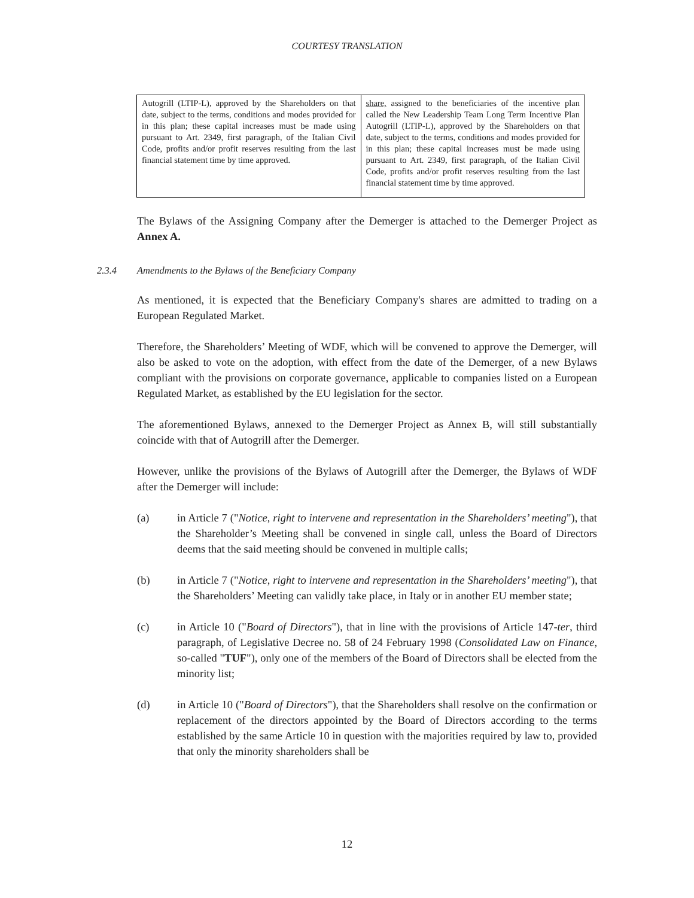COURTESY TRANSLATION
| Autogrill (LTIP-L), approved by the Shareholders on that date, subject to the terms, conditions and modes provided for in this plan; these capital increases must be made using pursuant to Art. 2349, first paragraph, of the Italian Civil Code, profits and/or profit reserves resulting from the last financial statement time by time approved. | share, assigned to the beneficiaries of the incentive plan called the New Leadership Team Long Term Incentive Plan Autogrill (LTIP-L), approved by the Shareholders on that date, subject to the terms, conditions and modes provided for in this plan; these capital increases must be made using pursuant to Art. 2349, first paragraph, of the Italian Civil Code, profits and/or profit reserves resulting from the last financial statement time by time approved. |
The Bylaws of the Assigning Company after the Demerger is attached to the Demerger Project as Annex A.
2.3.4 Amendments to the Bylaws of the Beneficiary Company
As mentioned, it is expected that the Beneficiary Company's shares are admitted to trading on a European Regulated Market.
Therefore, the Shareholders’ Meeting of WDF, which will be convened to approve the Demerger, will also be asked to vote on the adoption, with effect from the date of the Demerger, of a new Bylaws compliant with the provisions on corporate governance, applicable to companies listed on a European Regulated Market, as established by the EU legislation for the sector.
The aforementioned Bylaws, annexed to the Demerger Project as Annex B, will still substantially coincide with that of Autogrill after the Demerger.
However, unlike the provisions of the Bylaws of Autogrill after the Demerger, the Bylaws of WDF after the Demerger will include:
(a) in Article 7 ("Notice, right to intervene and representation in the Shareholders’ meeting"), that the Shareholder’s Meeting shall be convened in single call, unless the Board of Directors deems that the said meeting should be convened in multiple calls;
(b) in Article 7 ("Notice, right to intervene and representation in the Shareholders’ meeting"), that the Shareholders’ Meeting can validly take place, in Italy or in another EU member state;
(c) in Article 10 ("Board of Directors"), that in line with the provisions of Article 147-ter, third paragraph, of Legislative Decree no. 58 of 24 February 1998 (Consolidated Law on Finance, so-called "TUF"), only one of the members of the Board of Directors shall be elected from the minority list;
(d) in Article 10 ("Board of Directors"), that the Shareholders shall resolve on the confirmation or replacement of the directors appointed by the Board of Directors according to the terms established by the same Article 10 in question with the majorities required by law to, provided that only the minority shareholders shall be
12